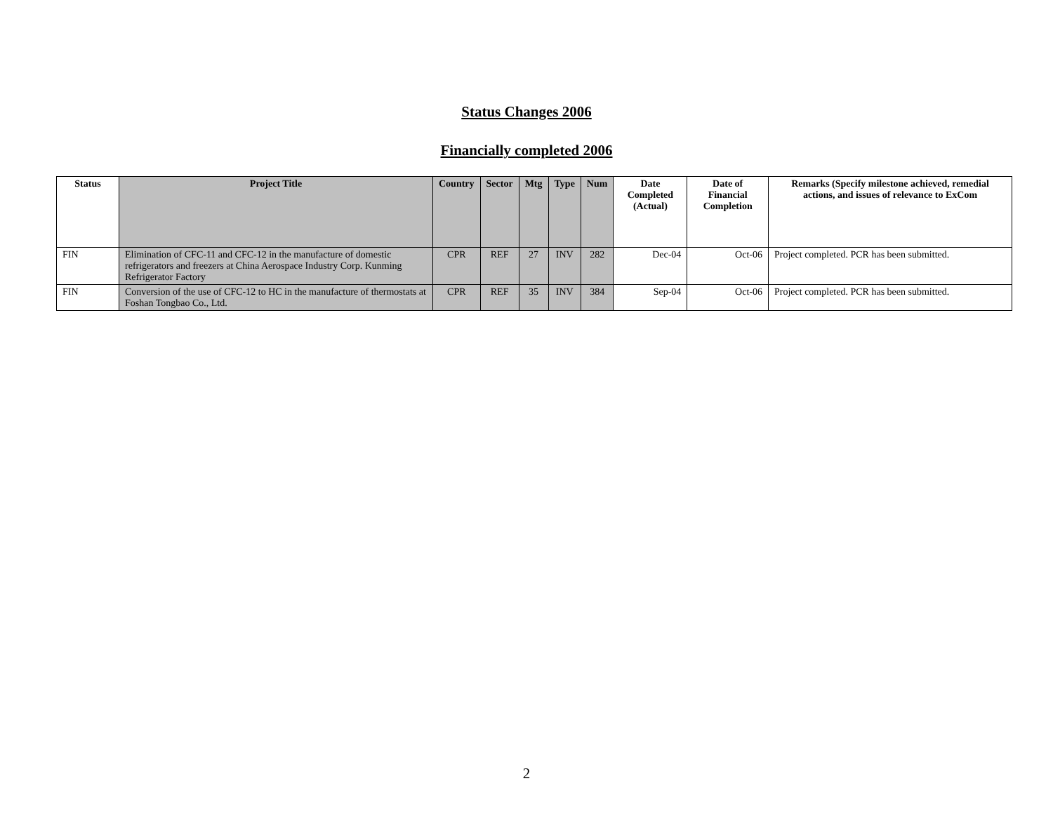Status Changes 2006
Financially completed 2006
| Status | Project Title | Country | Sector | Mtg | Type | Num | Date Completed (Actual) | Date of Financial Completion | Remarks (Specify milestone achieved, remedial actions, and issues of relevance to ExCom |
| --- | --- | --- | --- | --- | --- | --- | --- | --- | --- |
| FIN | Elimination of CFC-11 and CFC-12 in the manufacture of domestic refrigerators and freezers at China Aerospace Industry Corp. Kunming Refrigerator Factory | CPR | REF | 27 | INV | 282 | Dec-04 | Oct-06 | Project completed. PCR has been submitted. |
| FIN | Conversion of the use of CFC-12 to HC in the manufacture of thermostats at Foshan Tongbao Co., Ltd. | CPR | REF | 35 | INV | 384 | Sep-04 | Oct-06 | Project completed. PCR has been submitted. |
2